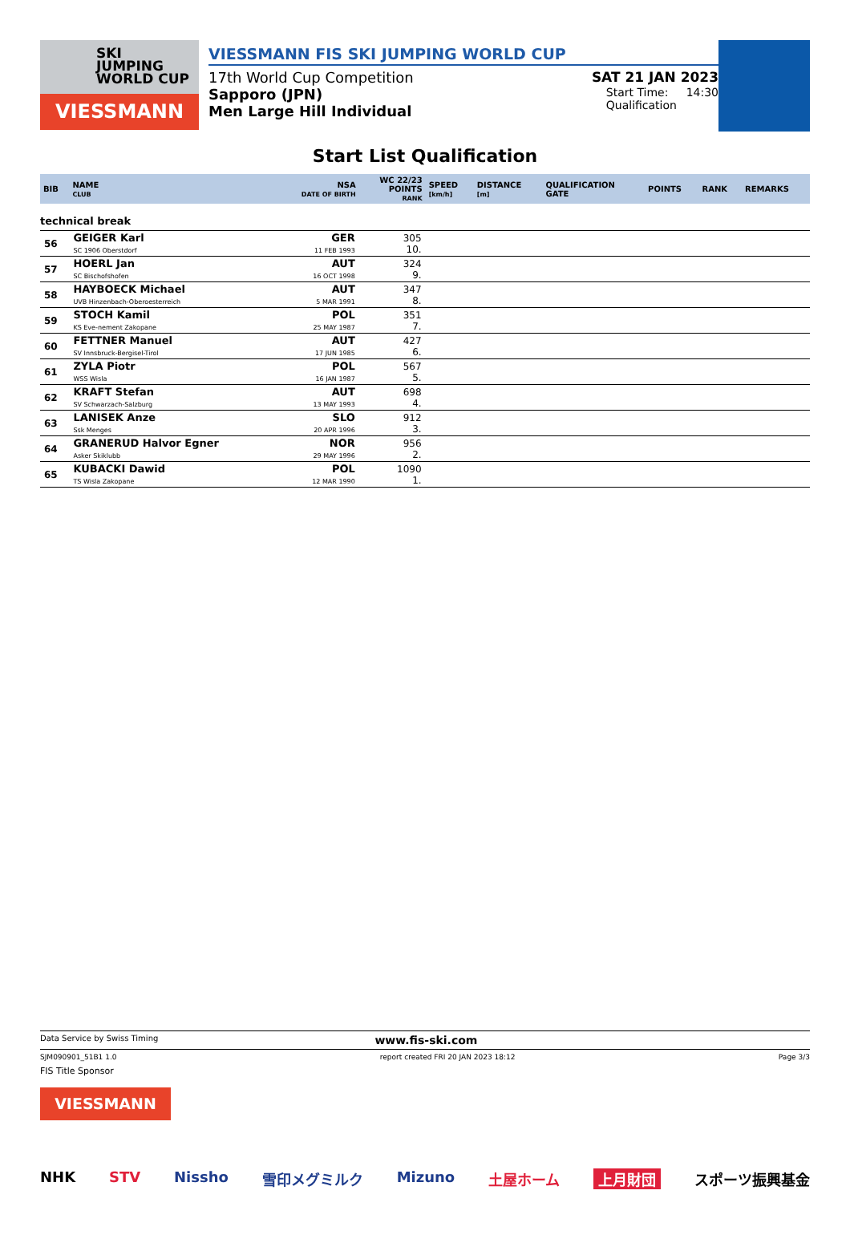SKI
JUMPING
WORLD CUP
VIESSMANN
VIESSMANN FIS SKI JUMPING WORLD CUP
17th World Cup Competition SAT 21 JAN 2023
Sapporo (JPN)
Men Large Hill Individual
Start Time: 14:30
Qualification
Start List Qualification
| BIB | NAME CLUB | NSA DATE OF BIRTH | WC 22/23 POINTS RANK | SPEED [km/h] | DISTANCE [m] | QUALIFICATION GATE | POINTS | RANK | REMARKS |
| --- | --- | --- | --- | --- | --- | --- | --- | --- | --- |
| technical break | | | | | | | | | |
| 56 | GEIGER Karl SC 1906 Oberstdorf | GER 11 FEB 1993 | 305 10. | | | | | | |
| 57 | HOERL Jan SC Bischofshofen | AUT 16 OCT 1998 | 324 9. | | | | | | |
| 58 | HAYBOECK Michael UVB Hinzenbach-Oberoesterreich | AUT 5 MAR 1991 | 347 8. | | | | | | |
| 59 | STOCH Kamil KS Eve-nement Zakopane | POL 25 MAY 1987 | 351 7. | | | | | | |
| 60 | FETTNER Manuel SV Innsbruck-Bergisel-Tirol | AUT 17 JUN 1985 | 427 6. | | | | | | |
| 61 | ZYLA Piotr WSS Wisla | POL 16 JAN 1987 | 567 5. | | | | | | |
| 62 | KRAFT Stefan SV Schwarzach-Salzburg | AUT 13 MAY 1993 | 698 4. | | | | | | |
| 63 | LANISEK Anze Ssk Menges | SLO 20 APR 1996 | 912 3. | | | | | | |
| 64 | GRANERUD Halvor Egner Asker Skiklubb | NOR 29 MAY 1996 | 956 2. | | | | | | |
| 65 | KUBACKI Dawid TS Wisla Zakopane | POL 12 MAR 1990 | 1090 1. | | | | | | |
Data Service by Swiss Timing www.fis-ski.com
SJM090901_51B1 1.0 report created FRI 20 JAN 2023 18:12 Page 3/3
FIS Title Sponsor
VIESSMANN
NHK STV Nissho 雪印メグミルク Mizuno 土屋ホーム 上月財団 スポーツ振興基金